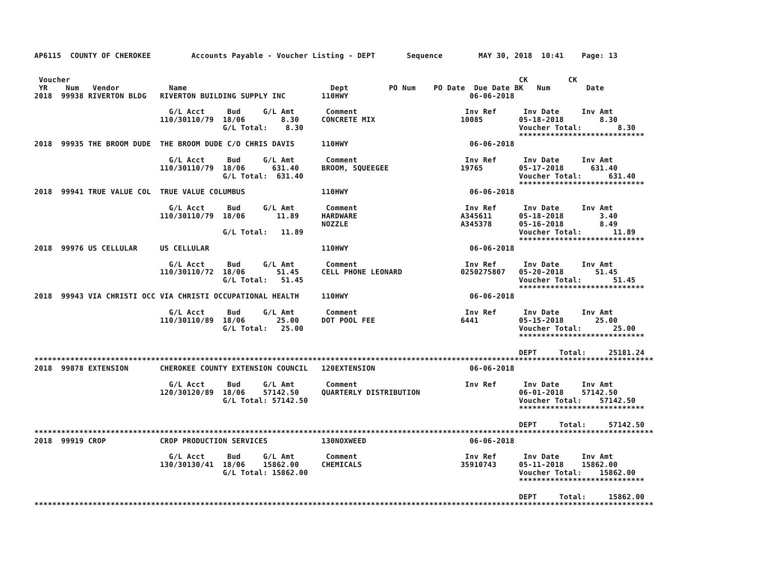AP6115  COUNTY OF CHEROKEE         Accounts Payable - Voucher Listing - DEPT       Sequence        MAY 30, 2018  10:41    Page: 13


 Voucher                                                                                                    CK         CK
 YR    Num   Vendor           Name                                Dept         PO Num    PO Date  Due Date BK   Num        Date
2018  99938 RIVERTON BLDG   RIVERTON BUILDING SUPPLY INC        110HWY                           06-06-2018

                              G/L Acct     Bud     G/L Amt       Comment                        Inv Ref      Inv Date     Inv Amt
                            110/30110/79  18/06        8.30     CONCRETE MIX                   10085        05-18-2018        8.30
                                          G/L Total:    8.30                                                Voucher Total:        8.30
                                                                                                            ****************************
2018  99935 THE BROOM DUDE  THE BROOM DUDE C/O CHRIS DAVIS      110HWY                           06-06-2018

                              G/L Acct     Bud     G/L Amt       Comment                        Inv Ref      Inv Date     Inv Amt
                            110/30110/79  18/06      631.40     BROOM, SQUEEGEE                19765        05-17-2018      631.40
                                          G/L Total:  631.40                                                Voucher Total:      631.40
                                                                                                            ****************************
2018  99941 TRUE VALUE COL  TRUE VALUE COLUMBUS                 110HWY                           06-06-2018

                              G/L Acct     Bud     G/L Amt       Comment                        Inv Ref      Inv Date     Inv Amt
                            110/30110/79  18/06       11.89     HARDWARE                       A345611      05-18-2018        3.40
                                                                NOZZLE                         A345378      05-16-2018        8.49
                                          G/L Total:   11.89                                                Voucher Total:       11.89
                                                                                                            ****************************
2018  99976 US CELLULAR     US CELLULAR                         110HWY                           06-06-2018

                              G/L Acct     Bud     G/L Amt       Comment                        Inv Ref      Inv Date     Inv Amt
                            110/30110/72  18/06       51.45     CELL PHONE LEONARD             0250275807   05-20-2018       51.45
                                          G/L Total:   51.45                                                Voucher Total:       51.45
                                                                                                            ****************************
2018  99943 VIA CHRISTI OCC VIA CHRISTI OCCUPATIONAL HEALTH     110HWY                           06-06-2018

                              G/L Acct     Bud     G/L Amt       Comment                        Inv Ref      Inv Date     Inv Amt
                            110/30110/89  18/06       25.00     DOT POOL FEE                   6441         05-15-2018       25.00
                                          G/L Total:   25.00                                                Voucher Total:       25.00
                                                                                                            ****************************

                                                                                                            DEPT     Total:     25181.24
******************************************************************************************************************************************
2018  99878 EXTENSION       CHEROKEE COUNTY EXTENSION COUNCIL   120EXTENSION                     06-06-2018

                              G/L Acct     Bud     G/L Amt       Comment                        Inv Ref      Inv Date     Inv Amt
                            120/30120/89  18/06    57142.50     QUARTERLY DISTRIBUTION                      06-01-2018    57142.50
                                          G/L Total: 57142.50                                               Voucher Total:    57142.50
                                                                                                            ****************************

                                                                                                            DEPT     Total:     57142.50
******************************************************************************************************************************************
2018  99919 CROP            CROP PRODUCTION SERVICES            130NOXWEED                       06-06-2018

                              G/L Acct     Bud     G/L Amt       Comment                        Inv Ref      Inv Date     Inv Amt
                            130/30130/41  18/06    15862.00     CHEMICALS                      35910743     05-11-2018    15862.00
                                          G/L Total: 15862.00                                               Voucher Total:    15862.00
                                                                                                            ****************************

                                                                                                            DEPT     Total:     15862.00
******************************************************************************************************************************************